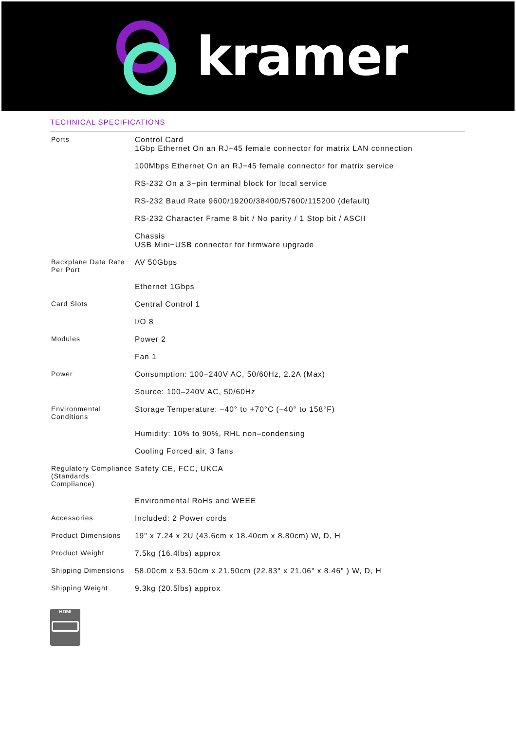kramer
TECHNICAL SPECIFICATIONS
| Ports | Control Card 1Gbp Ethernet On an RJ−45 female connector for matrix LAN connection |
| | 100Mbps Ethernet On an RJ−45 female connector for matrix service |
| | RS-232 On a 3−pin terminal block for local service |
| | RS-232 Baud Rate 9600/19200/38400/57600/115200 (default) |
| | RS-232 Character Frame 8 bit / No parity / 1 Stop bit / ASCII |
| | Chassis USB Mini−USB connector for firmware upgrade |
| Backplane Data Rate Per Port | AV 50Gbps |
| | Ethernet 1Gbps |
| Card Slots | Central Control 1 |
| | I/O 8 |
| Modules | Power 2 |
| | Fan 1 |
| Power | Consumption: 100−240V AC, 50/60Hz, 2.2A (Max) |
| | Source: 100–240V AC, 50/60Hz |
| Environmental Conditions | Storage Temperature: –40° to +70°C (–40° to 158°F) |
| | Humidity: 10% to 90%, RHL non–condensing |
| | Cooling Forced air, 3 fans |
| Regulatory Compliance (Standards Compliance) | Safety CE, FCC, UKCA |
| | Environmental RoHs and WEEE |
| Accessories | Included: 2 Power cords |
| Product Dimensions | 19" x 7.24 x 2U (43.6cm x 18.40cm x 8.80cm) W, D, H |
| Product Weight | 7.5kg (16.4lbs) approx |
| Shipping Dimensions | 58.00cm x 53.50cm x 21.50cm (22.83" x 21.06" x 8.46" ) W, D, H |
| Shipping Weight | 9.3kg (20.5lbs) approx |
HDMI